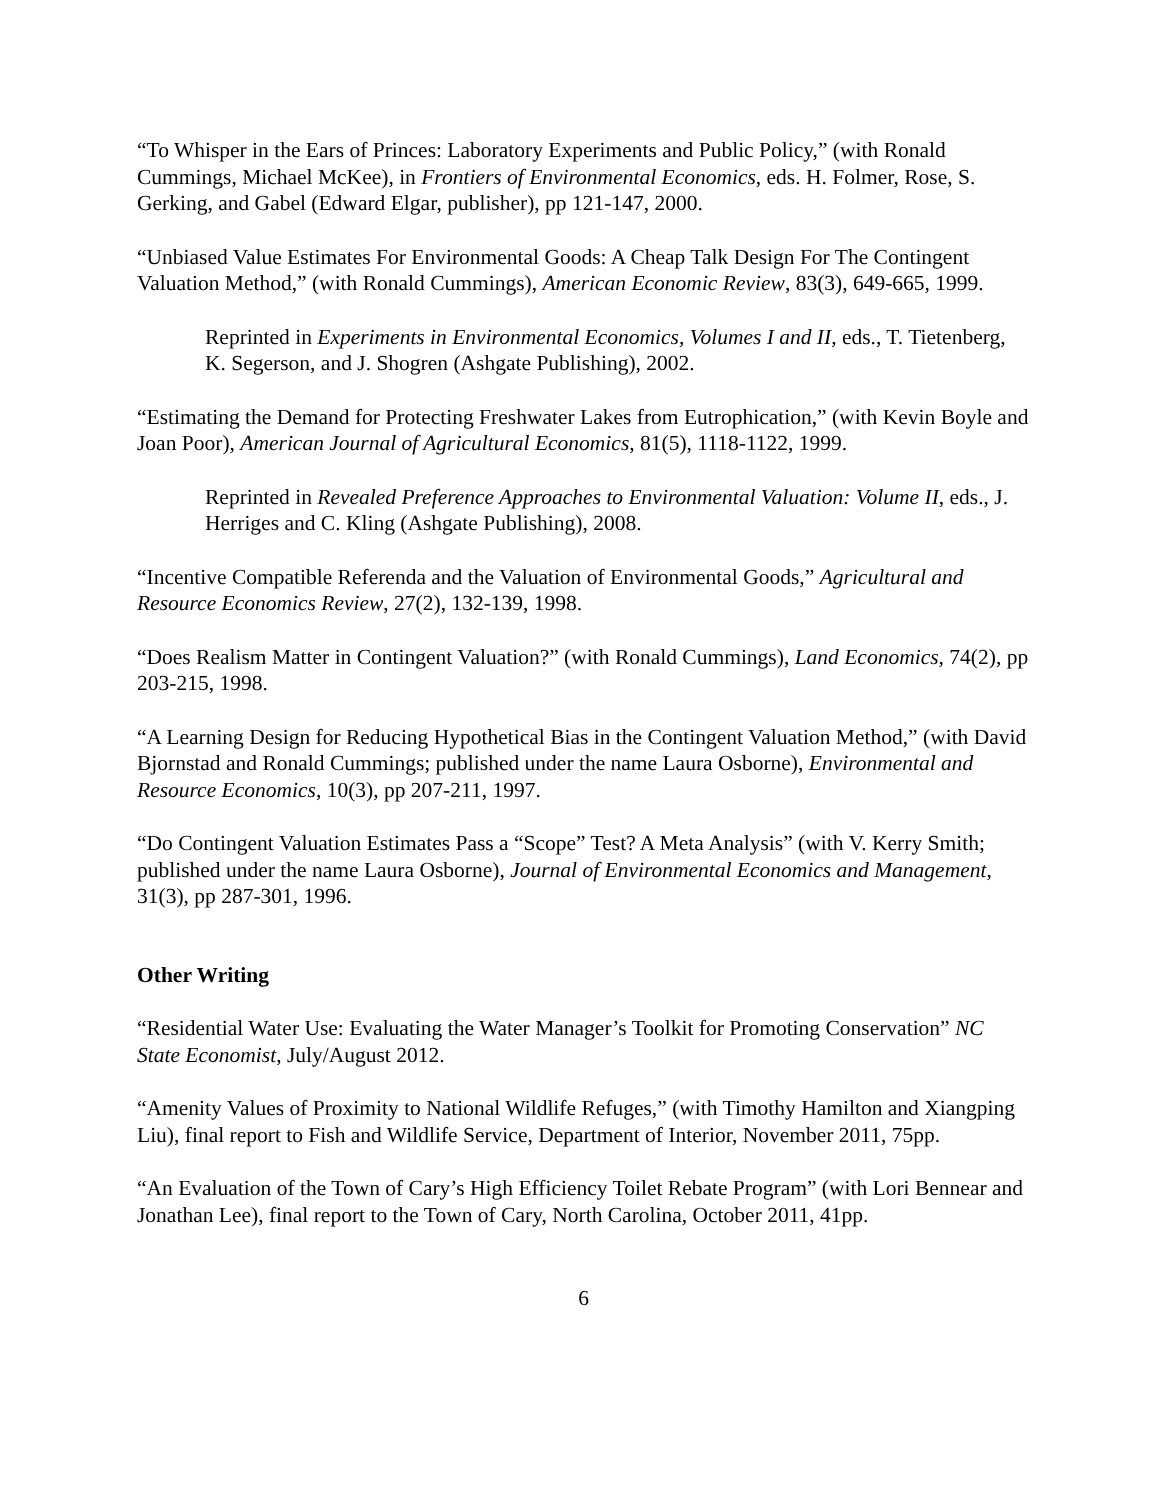“To Whisper in the Ears of Princes: Laboratory Experiments and Public Policy,” (with Ronald Cummings, Michael McKee), in Frontiers of Environmental Economics, eds. H. Folmer, Rose, S. Gerking, and Gabel (Edward Elgar, publisher), pp 121-147, 2000.
“Unbiased Value Estimates For Environmental Goods: A Cheap Talk Design For The Contingent Valuation Method,” (with Ronald Cummings), American Economic Review, 83(3), 649-665, 1999.
Reprinted in Experiments in Environmental Economics, Volumes I and II, eds., T. Tietenberg, K. Segerson, and J. Shogren (Ashgate Publishing), 2002.
“Estimating the Demand for Protecting Freshwater Lakes from Eutrophication,” (with Kevin Boyle and Joan Poor), American Journal of Agricultural Economics, 81(5), 1118-1122, 1999.
Reprinted in Revealed Preference Approaches to Environmental Valuation: Volume II, eds., J. Herriges and C. Kling (Ashgate Publishing), 2008.
“Incentive Compatible Referenda and the Valuation of Environmental Goods,” Agricultural and Resource Economics Review, 27(2), 132-139, 1998.
“Does Realism Matter in Contingent Valuation?” (with Ronald Cummings), Land Economics, 74(2), pp 203-215, 1998.
“A Learning Design for Reducing Hypothetical Bias in the Contingent Valuation Method,” (with David Bjornstad and Ronald Cummings; published under the name Laura Osborne), Environmental and Resource Economics, 10(3), pp 207-211, 1997.
“Do Contingent Valuation Estimates Pass a “Scope” Test? A Meta Analysis” (with V. Kerry Smith; published under the name Laura Osborne), Journal of Environmental Economics and Management, 31(3), pp 287-301, 1996.
Other Writing
“Residential Water Use: Evaluating the Water Manager’s Toolkit for Promoting Conservation” NC State Economist, July/August 2012.
“Amenity Values of Proximity to National Wildlife Refuges,” (with Timothy Hamilton and Xiangping Liu), final report to Fish and Wildlife Service, Department of Interior, November 2011, 75pp.
“An Evaluation of the Town of Cary’s High Efficiency Toilet Rebate Program” (with Lori Bennear and Jonathan Lee), final report to the Town of Cary, North Carolina, October 2011, 41pp.
6